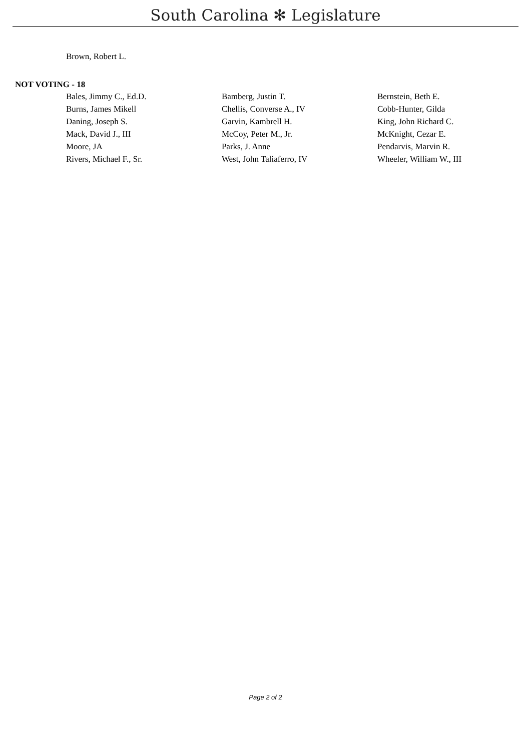South Carolina ✻ Legislature
Brown, Robert L.
NOT VOTING - 18
| Bales, Jimmy C., Ed.D. | Bamberg, Justin T. | Bernstein, Beth E. |
| Burns, James Mikell | Chellis, Converse A., IV | Cobb-Hunter, Gilda |
| Daning, Joseph S. | Garvin, Kambrell H. | King, John Richard C. |
| Mack, David J., III | McCoy, Peter M., Jr. | McKnight, Cezar E. |
| Moore, JA | Parks, J. Anne | Pendarvis, Marvin R. |
| Rivers, Michael F., Sr. | West, John Taliaferro, IV | Wheeler, William W., III |
Page 2 of 2